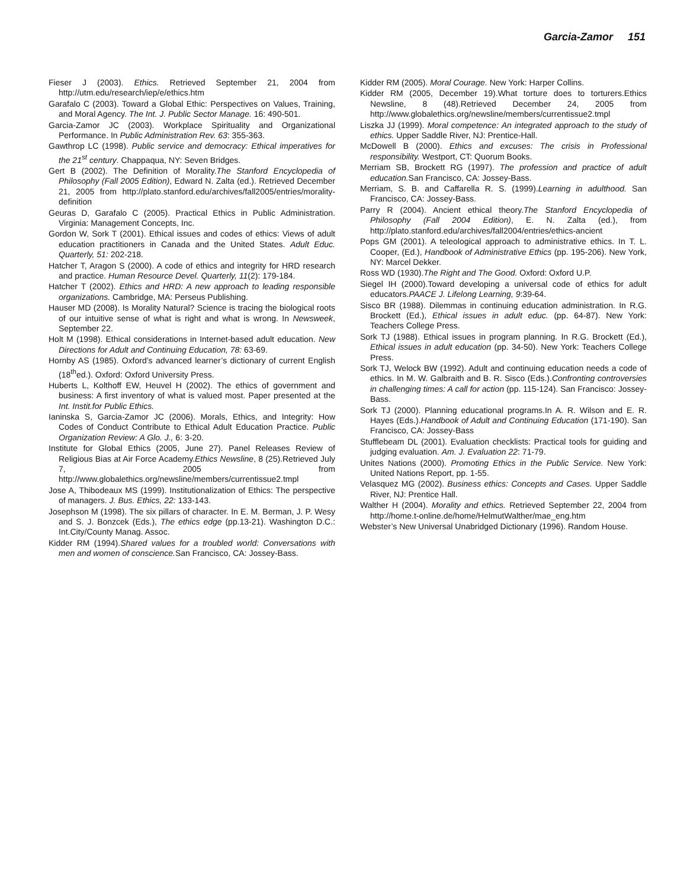Garcia-Zamor 151
Fieser J (2003). Ethics. Retrieved September 21, 2004 from http://utm.edu/research/iep/e/ethics.htm
Garafalo C (2003). Toward a Global Ethic: Perspectives on Values, Training, and Moral Agency. The Int. J. Public Sector Manage. 16: 490-501.
Garcia-Zamor JC (2003). Workplace Spirituality and Organizational Performance. In Public Administration Rev. 63: 355-363.
Gawthrop LC (1998). Public service and democracy: Ethical imperatives for the 21<sup>st</sup> century. Chappaqua, NY: Seven Bridges.
Gert B (2002). The Definition of Morality.The Stanford Encyclopedia of Philosophy (Fall 2005 Edition), Edward N. Zalta (ed.). Retrieved December 21, 2005 from http://plato.stanford.edu/archives/fall2005/entries/morality-definition
Geuras D, Garafalo C (2005). Practical Ethics in Public Administration. Virginia: Management Concepts, Inc.
Gordon W, Sork T (2001). Ethical issues and codes of ethics: Views of adult education practitioners in Canada and the United States. Adult Educ. Quarterly, 51: 202-218.
Hatcher T, Aragon S (2000). A code of ethics and integrity for HRD research and practice. Human Resource Devel. Quarterly, 11(2): 179-184.
Hatcher T (2002). Ethics and HRD: A new approach to leading responsible organizations. Cambridge, MA: Perseus Publishing.
Hauser MD (2008). Is Morality Natural? Science is tracing the biological roots of our intuitive sense of what is right and what is wrong. In Newsweek, September 22.
Holt M (1998). Ethical considerations in Internet-based adult education. New Directions for Adult and Continuing Education, 78: 63-69.
Hornby AS (1985). Oxford’s advanced learner’s dictionary of current English (18<sup>th</sup>ed.). Oxford: Oxford University Press.
Huberts L, Kolthoff EW, Heuvel H (2002). The ethics of government and business: A first inventory of what is valued most. Paper presented at the Int. Instit.for Public Ethics.
Ianinska S, Garcia-Zamor JC (2006). Morals, Ethics, and Integrity: How Codes of Conduct Contribute to Ethical Adult Education Practice. Public Organization Review: A Glo. J., 6: 3-20.
Institute for Global Ethics (2005, June 27). Panel Releases Review of Religious Bias at Air Force Academy.Ethics Newsline, 8 (25).Retrieved July 7, 2005 from http://www.globalethics.org/newsline/members/currentissue2.tmpl
Jose A, Thibodeaux MS (1999). Institutionalization of Ethics: The perspective of managers. J. Bus. Ethics, 22: 133-143.
Josephson M (1998). The six pillars of character. In E. M. Berman, J. P. Wesy and S. J. Bonzcek (Eds.), The ethics edge (pp.13-21). Washington D.C.: Int.City/County Manag. Assoc.
Kidder RM (1994).Shared values for a troubled world: Conversations with men and women of conscience. San Francisco, CA: Jossey-Bass.
Kidder RM (2005). Moral Courage. New York: Harper Collins.
Kidder RM (2005, December 19).What torture does to torturers.Ethics Newsline, 8 (48).Retrieved December 24, 2005 from http://www.globalethics.org/newsline/members/currentissue2.tmpl
Liszka JJ (1999). Moral competence: An integrated approach to the study of ethics. Upper Saddle River, NJ: Prentice-Hall.
McDowell B (2000). Ethics and excuses: The crisis in Professional responsibility. Westport, CT: Quorum Books.
Merriam SB, Brockett RG (1997). The profession and practice of adult education. San Francisco, CA: Jossey-Bass.
Merriam, S. B. and Caffarella R. S. (1999).Learning in adulthood. San Francisco, CA: Jossey-Bass.
Parry R (2004). Ancient ethical theory.The Stanford Encyclopedia of Philosophy (Fall 2004 Edition), E. N. Zalta (ed.), from http://plato.stanford.edu/archives/fall2004/entries/ethics-ancient
Pops GM (2001). A teleological approach to administrative ethics. In T. L. Cooper, (Ed.), Handbook of Administrative Ethics (pp. 195-206). New York, NY: Marcel Dekker.
Ross WD (1930).The Right and The Good. Oxford: Oxford U.P.
Siegel IH (2000).Toward developing a universal code of ethics for adult educators.PAACE J. Lifelong Learning, 9:39-64.
Sisco BR (1988). Dilemmas in continuing education administration. In R.G. Brockett (Ed.), Ethical issues in adult educ. (pp. 64-87). New York: Teachers College Press.
Sork TJ (1988). Ethical issues in program planning. In R.G. Brockett (Ed.), Ethical issues in adult education (pp. 34-50). New York: Teachers College Press.
Sork TJ, Welock BW (1992). Adult and continuing education needs a code of ethics. In M. W. Galbraith and B. R. Sisco (Eds.).Confronting controversies in challenging times: A call for action (pp. 115-124). San Francisco: Jossey-Bass.
Sork TJ (2000). Planning educational programs.In A. R. Wilson and E. R. Hayes (Eds.).Handbook of Adult and Continuing Education (171-190). San Francisco, CA: Jossey-Bass
Stufflebeam DL (2001). Evaluation checklists: Practical tools for guiding and judging evaluation. Am. J. Evaluation 22: 71-79.
Unites Nations (2000). Promoting Ethics in the Public Service. New York: United Nations Report, pp. 1-55.
Velasquez MG (2002). Business ethics: Concepts and Cases. Upper Saddle River, NJ: Prentice Hall.
Walther H (2004). Morality and ethics. Retrieved September 22, 2004 from http://home.t-online.de/home/HelmutWalther/mae_eng.htm
Webster’s New Universal Unabridged Dictionary (1996). Random House.